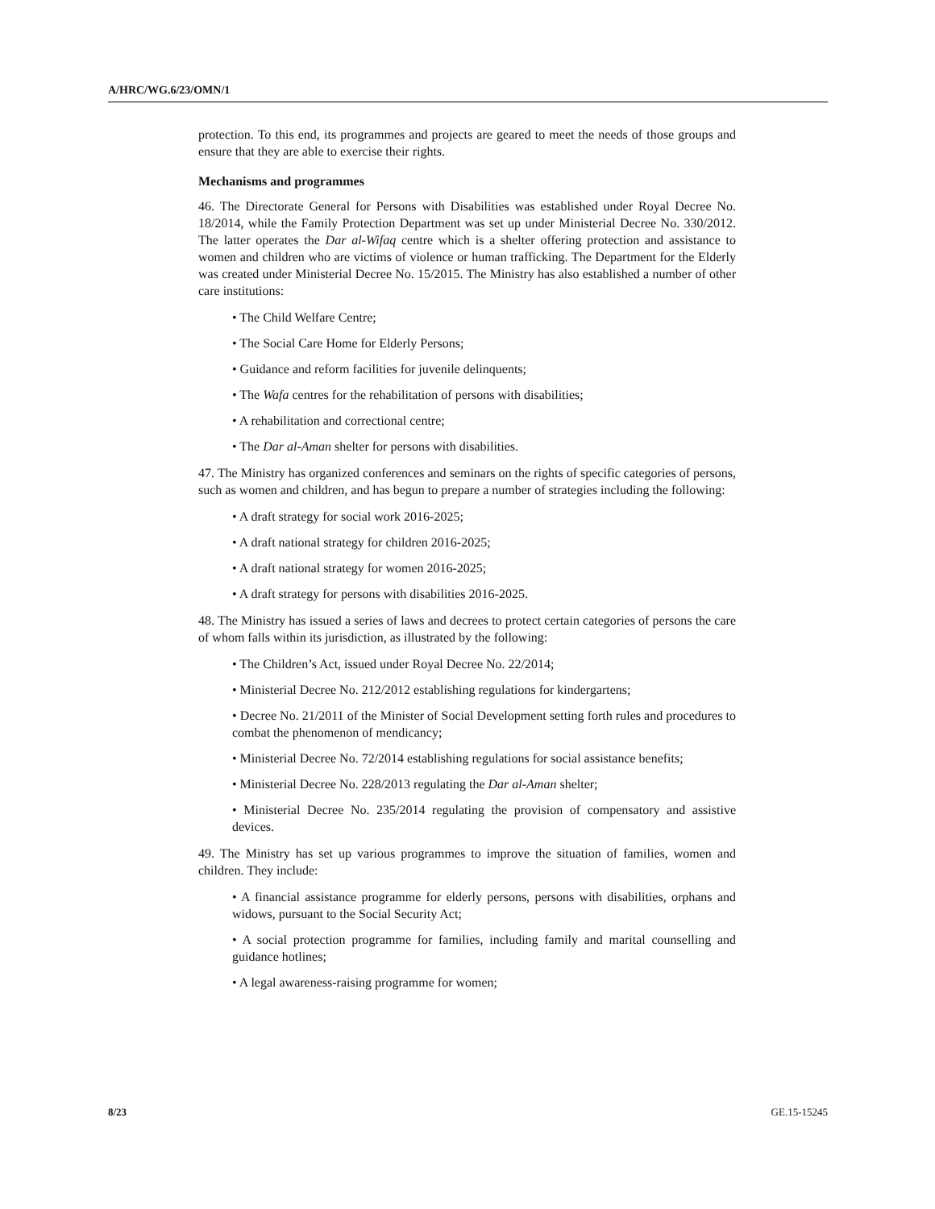A/HRC/WG.6/23/OMN/1
protection. To this end, its programmes and projects are geared to meet the needs of those groups and ensure that they are able to exercise their rights.
Mechanisms and programmes
46. The Directorate General for Persons with Disabilities was established under Royal Decree No. 18/2014, while the Family Protection Department was set up under Ministerial Decree No. 330/2012. The latter operates the Dar al-Wifaq centre which is a shelter offering protection and assistance to women and children who are victims of violence or human trafficking. The Department for the Elderly was created under Ministerial Decree No. 15/2015. The Ministry has also established a number of other care institutions:
• The Child Welfare Centre;
• The Social Care Home for Elderly Persons;
• Guidance and reform facilities for juvenile delinquents;
• The Wafa centres for the rehabilitation of persons with disabilities;
• A rehabilitation and correctional centre;
• The Dar al-Aman shelter for persons with disabilities.
47. The Ministry has organized conferences and seminars on the rights of specific categories of persons, such as women and children, and has begun to prepare a number of strategies including the following:
• A draft strategy for social work 2016-2025;
• A draft national strategy for children 2016-2025;
• A draft national strategy for women 2016-2025;
• A draft strategy for persons with disabilities 2016-2025.
48. The Ministry has issued a series of laws and decrees to protect certain categories of persons the care of whom falls within its jurisdiction, as illustrated by the following:
• The Children’s Act, issued under Royal Decree No. 22/2014;
• Ministerial Decree No. 212/2012 establishing regulations for kindergartens;
• Decree No. 21/2011 of the Minister of Social Development setting forth rules and procedures to combat the phenomenon of mendicancy;
• Ministerial Decree No. 72/2014 establishing regulations for social assistance benefits;
• Ministerial Decree No. 228/2013 regulating the Dar al-Aman shelter;
• Ministerial Decree No. 235/2014 regulating the provision of compensatory and assistive devices.
49. The Ministry has set up various programmes to improve the situation of families, women and children. They include:
• A financial assistance programme for elderly persons, persons with disabilities, orphans and widows, pursuant to the Social Security Act;
• A social protection programme for families, including family and marital counselling and guidance hotlines;
• A legal awareness-raising programme for women;
8/23 GE.15-15245